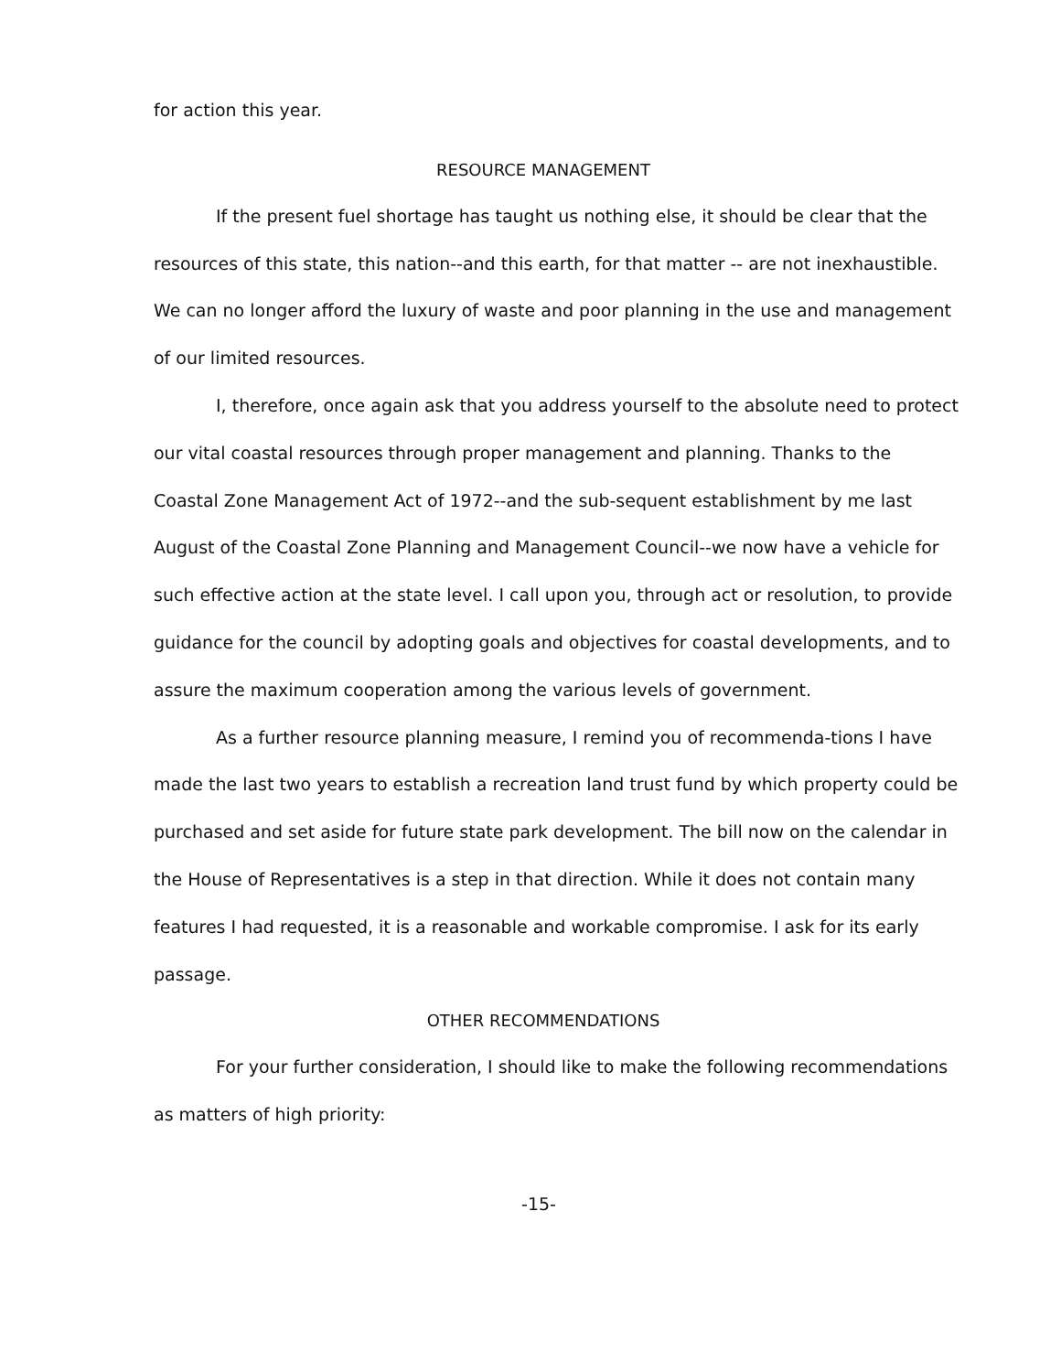for action this year.
RESOURCE MANAGEMENT
If the present fuel shortage has taught us nothing else, it should be clear that the resources of this state, this nation--and this earth, for that matter -- are not inexhaustible. We can no longer afford the luxury of waste and poor planning in the use and management of our limited resources.
I, therefore, once again ask that you address yourself to the absolute need to protect our vital coastal resources through proper management and planning. Thanks to the Coastal Zone Management Act of 1972--and the sub-sequent establishment by me last August of the Coastal Zone Planning and Management Council--we now have a vehicle for such effective action at the state level. I call upon you, through act or resolution, to provide guidance for the council by adopting goals and objectives for coastal developments, and to assure the maximum cooperation among the various levels of government.
As a further resource planning measure, I remind you of recommenda-tions I have made the last two years to establish a recreation land trust fund by which property could be purchased and set aside for future state park development. The bill now on the calendar in the House of Representatives is a step in that direction. While it does not contain many features I had requested, it is a reasonable and workable compromise. I ask for its early passage.
OTHER RECOMMENDATIONS
For your further consideration, I should like to make the following recommendations as matters of high priority:
-15-